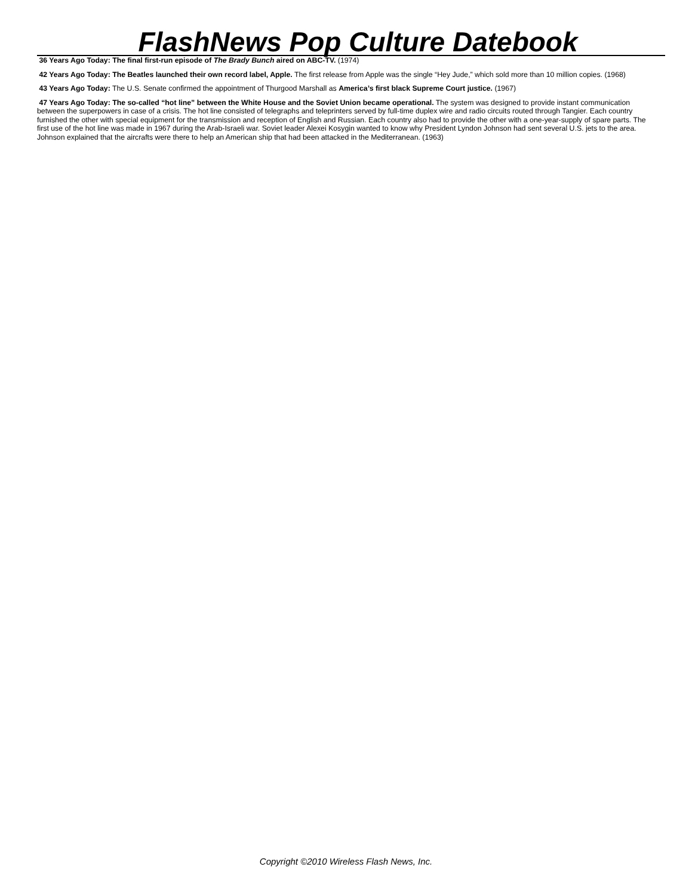FlashNews Pop Culture Datebook
36 Years Ago Today: The final first-run episode of The Brady Bunch aired on ABC-TV. (1974)
42 Years Ago Today: The Beatles launched their own record label, Apple. The first release from Apple was the single “Hey Jude,” which sold more than 10 million copies. (1968)
43 Years Ago Today: The U.S. Senate confirmed the appointment of Thurgood Marshall as America’s first black Supreme Court justice. (1967)
47 Years Ago Today: The so-called “hot line” between the White House and the Soviet Union became operational. The system was designed to provide instant communication between the superpowers in case of a crisis. The hot line consisted of telegraphs and teleprinters served by full-time duplex wire and radio circuits routed through Tangier. Each country furnished the other with special equipment for the transmission and reception of English and Russian. Each country also had to provide the other with a one-year-supply of spare parts. The first use of the hot line was made in 1967 during the Arab-Israeli war. Soviet leader Alexei Kosygin wanted to know why President Lyndon Johnson had sent several U.S. jets to the area. Johnson explained that the aircrafts were there to help an American ship that had been attacked in the Mediterranean. (1963)
Copyright ©2010 Wireless Flash News, Inc.